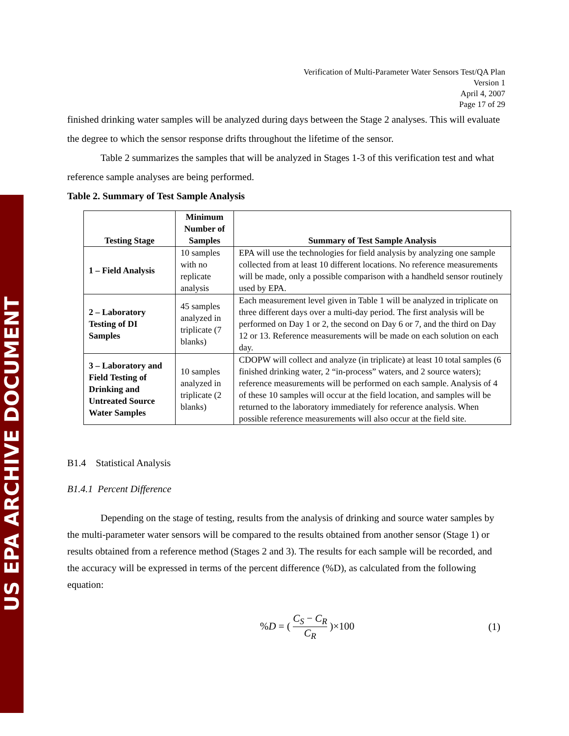US EPA ARCHIVE DOCUMENT
Verification of Multi-Parameter Water Sensors Test/QA Plan
Version 1
April 4, 2007
Page 17 of 29
finished drinking water samples will be analyzed during days between the Stage 2 analyses. This will evaluate the degree to which the sensor response drifts throughout the lifetime of the sensor.
Table 2 summarizes the samples that will be analyzed in Stages 1-3 of this verification test and what reference sample analyses are being performed.
Table 2. Summary of Test Sample Analysis
| Testing Stage | Minimum Number of Samples | Summary of Test Sample Analysis |
| --- | --- | --- |
| 1 – Field Analysis | 10 samples with no replicate analysis | EPA will use the technologies for field analysis by analyzing one sample collected from at least 10 different locations. No reference measurements will be made, only a possible comparison with a handheld sensor routinely used by EPA. |
| 2 – Laboratory Testing of DI Samples | 45 samples analyzed in triplicate (7 blanks) | Each measurement level given in Table 1 will be analyzed in triplicate on three different days over a multi-day period. The first analysis will be performed on Day 1 or 2, the second on Day 6 or 7, and the third on Day 12 or 13. Reference measurements will be made on each solution on each day. |
| 3 – Laboratory and Field Testing of Drinking and Untreated Source Water Samples | 10 samples analyzed in triplicate (2 blanks) | CDOPW will collect and analyze (in triplicate) at least 10 total samples (6 finished drinking water, 2 “in-process” waters, and 2 source waters); reference measurements will be performed on each sample. Analysis of 4 of these 10 samples will occur at the field location, and samples will be returned to the laboratory immediately for reference analysis. When possible reference measurements will also occur at the field site. |
B1.4 Statistical Analysis
B1.4.1 Percent Difference
Depending on the stage of testing, results from the analysis of drinking and source water samples by the multi-parameter water sensors will be compared to the results obtained from another sensor (Stage 1) or results obtained from a reference method (Stages 2 and 3). The results for each sample will be recorded, and the accuracy will be expressed in terms of the percent difference (%D), as calculated from the following equation:
%D = ( C<sub>S</sub> − C<sub>R</sub> C<sub>R</sub> )×100 (1)